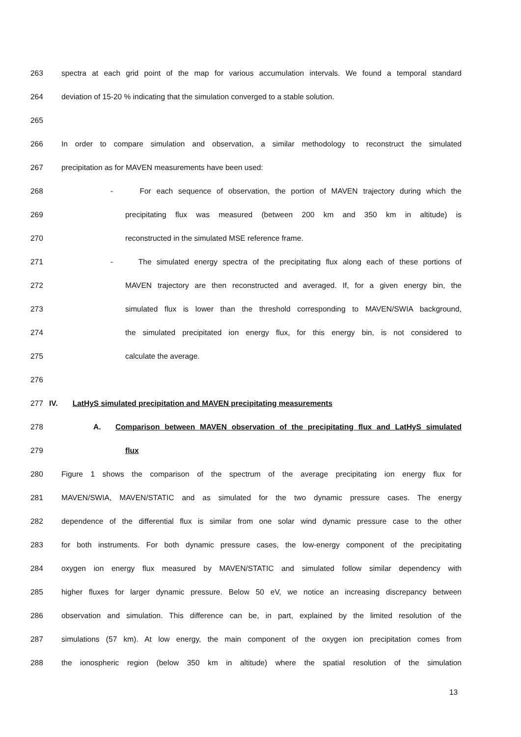263 spectra at each grid point of the map for various accumulation intervals. We found a temporal standard
264 deviation of 15-20 % indicating that the simulation converged to a stable solution.
265
266 In order to compare simulation and observation, a similar methodology to reconstruct the simulated
267 precipitation as for MAVEN measurements have been used:
268 - For each sequence of observation, the portion of MAVEN trajectory during which the
269 precipitating flux was measured (between 200 km and 350 km in altitude) is
270 reconstructed in the simulated MSE reference frame.
271 - The simulated energy spectra of the precipitating flux along each of these portions of
272 MAVEN trajectory are then reconstructed and averaged. If, for a given energy bin, the
273 simulated flux is lower than the threshold corresponding to MAVEN/SWIA background,
274 the simulated precipitated ion energy flux, for this energy bin, is not considered to
275 calculate the average.
276
277 IV. LatHyS simulated precipitation and MAVEN precipitating measurements
278 A. Comparison between MAVEN observation of the precipitating flux and LatHyS simulated
279 flux
280 Figure 1 shows the comparison of the spectrum of the average precipitating ion energy flux for
281 MAVEN/SWIA, MAVEN/STATIC and as simulated for the two dynamic pressure cases. The energy
282 dependence of the differential flux is similar from one solar wind dynamic pressure case to the other
283 for both instruments. For both dynamic pressure cases, the low-energy component of the precipitating
284 oxygen ion energy flux measured by MAVEN/STATIC and simulated follow similar dependency with
285 higher fluxes for larger dynamic pressure. Below 50 eV, we notice an increasing discrepancy between
286 observation and simulation. This difference can be, in part, explained by the limited resolution of the
287 simulations (57 km). At low energy, the main component of the oxygen ion precipitation comes from
288 the ionospheric region (below 350 km in altitude) where the spatial resolution of the simulation
13